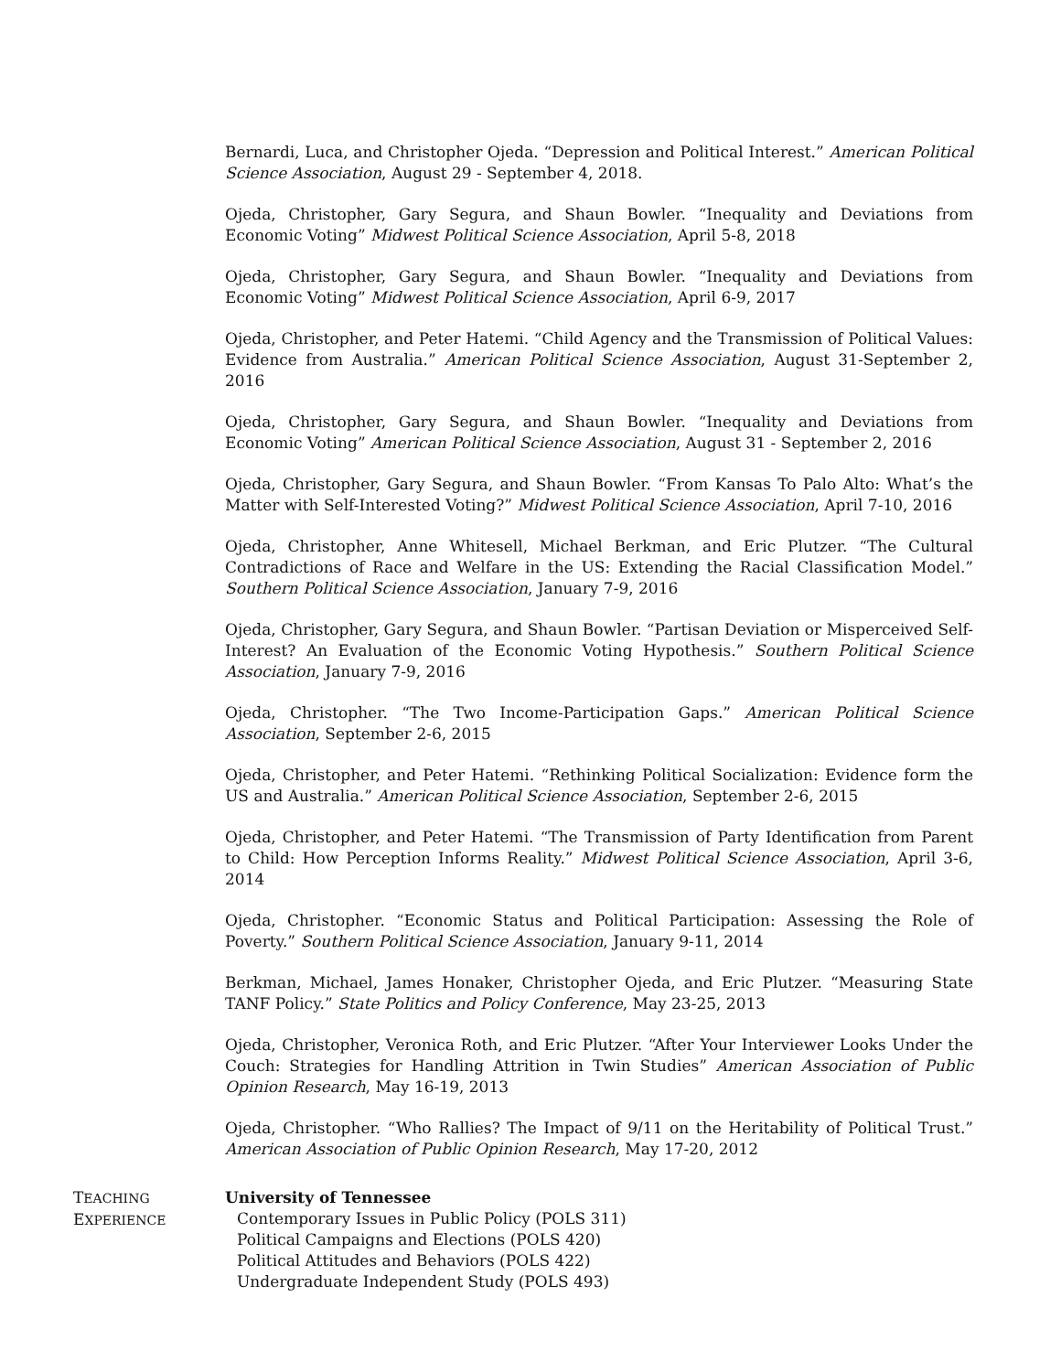Bernardi, Luca, and Christopher Ojeda. “Depression and Political Interest.” American Political Science Association, August 29 - September 4, 2018.
Ojeda, Christopher, Gary Segura, and Shaun Bowler. “Inequality and Deviations from Economic Voting” Midwest Political Science Association, April 5-8, 2018
Ojeda, Christopher, Gary Segura, and Shaun Bowler. “Inequality and Deviations from Economic Voting” Midwest Political Science Association, April 6-9, 2017
Ojeda, Christopher, and Peter Hatemi. “Child Agency and the Transmission of Political Values: Evidence from Australia.” American Political Science Association, August 31-September 2, 2016
Ojeda, Christopher, Gary Segura, and Shaun Bowler. “Inequality and Deviations from Economic Voting” American Political Science Association, August 31 - September 2, 2016
Ojeda, Christopher, Gary Segura, and Shaun Bowler. “From Kansas To Palo Alto: What’s the Matter with Self-Interested Voting?” Midwest Political Science Association, April 7-10, 2016
Ojeda, Christopher, Anne Whitesell, Michael Berkman, and Eric Plutzer. “The Cultural Contradictions of Race and Welfare in the US: Extending the Racial Classification Model.” Southern Political Science Association, January 7-9, 2016
Ojeda, Christopher, Gary Segura, and Shaun Bowler. “Partisan Deviation or Misperceived Self-Interest? An Evaluation of the Economic Voting Hypothesis.” Southern Political Science Association, January 7-9, 2016
Ojeda, Christopher. “The Two Income-Participation Gaps.” American Political Science Association, September 2-6, 2015
Ojeda, Christopher, and Peter Hatemi. “Rethinking Political Socialization: Evidence form the US and Australia.” American Political Science Association, September 2-6, 2015
Ojeda, Christopher, and Peter Hatemi. “The Transmission of Party Identification from Parent to Child: How Perception Informs Reality.” Midwest Political Science Association, April 3-6, 2014
Ojeda, Christopher. “Economic Status and Political Participation: Assessing the Role of Poverty.” Southern Political Science Association, January 9-11, 2014
Berkman, Michael, James Honaker, Christopher Ojeda, and Eric Plutzer. “Measuring State TANF Policy.” State Politics and Policy Conference, May 23-25, 2013
Ojeda, Christopher, Veronica Roth, and Eric Plutzer. “After Your Interviewer Looks Under the Couch: Strategies for Handling Attrition in Twin Studies” American Association of Public Opinion Research, May 16-19, 2013
Ojeda, Christopher. “Who Rallies? The Impact of 9/11 on the Heritability of Political Trust.” American Association of Public Opinion Research, May 17-20, 2012
TEACHING
EXPERIENCE
University of Tennessee
Contemporary Issues in Public Policy (POLS 311)
Political Campaigns and Elections (POLS 420)
Political Attitudes and Behaviors (POLS 422)
Undergraduate Independent Study (POLS 493)